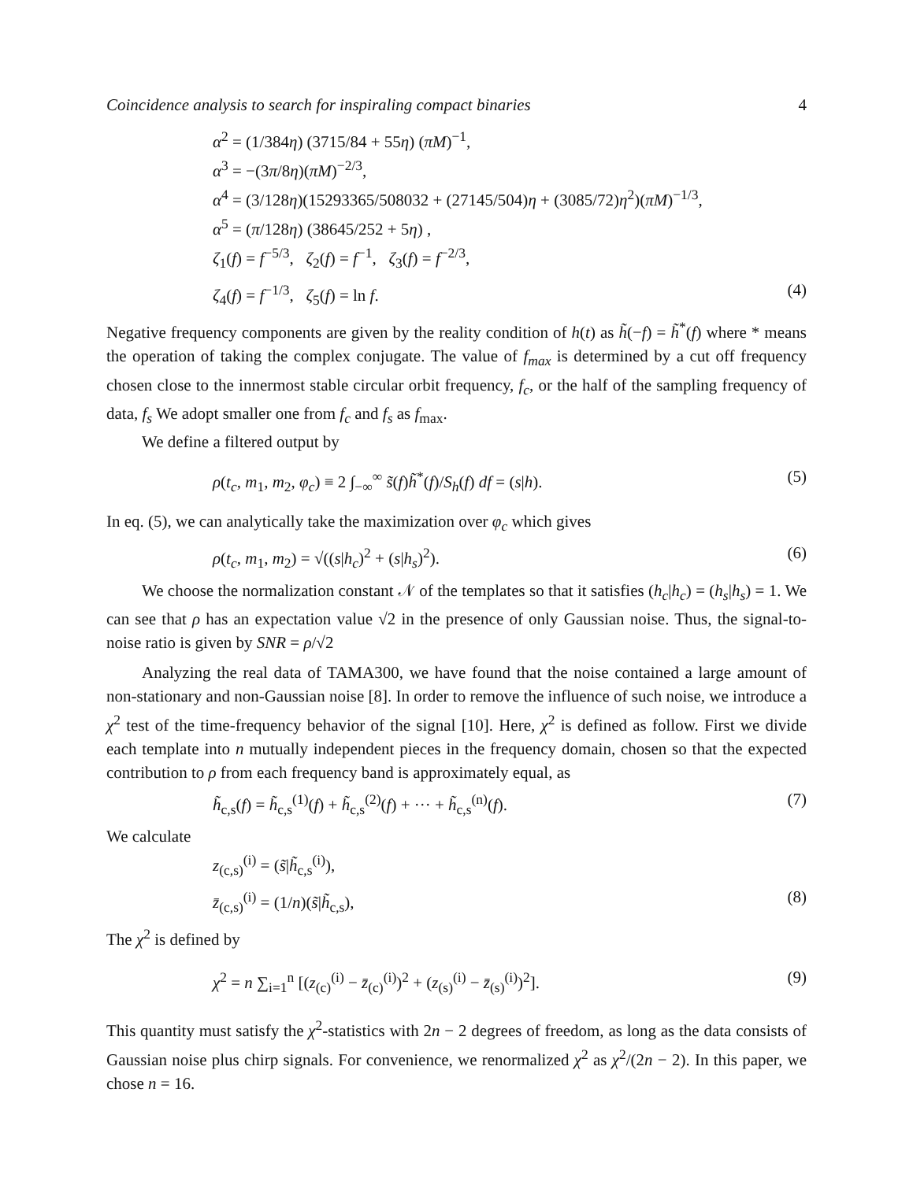Coincidence analysis to search for inspiraling compact binaries 4
α<sup>2</sup> = (1/384η) (3715/84 + 55η) (πM)<sup>−1</sup>,
α<sup>3</sup> = −(3π/8η)(πM)<sup>−2/3</sup>,
α<sup>4</sup> = (3/128η)(15293365/508032 + (27145/504)η + (3085/72)η<sup>2</sup>)(πM)<sup>−1/3</sup>,
α<sup>5</sup> = (π/128η) (38645/252 + 5η) ,
ζ<sub>1</sub>(f) = f<sup>−5/3</sup>, ζ<sub>2</sub>(f) = f<sup>−1</sup>, ζ<sub>3</sub>(f) = f<sup>−2/3</sup>,
ζ<sub>4</sub>(f) = f<sup>−1/3</sup>, ζ<sub>5</sub>(f) = ln f. (4)
Negative frequency components are given by the reality condition of h(t) as h̃(−f) = h̃<sup>*</sup>(f) where * means the operation of taking the complex conjugate. The value of f<sub>max</sub> is determined by a cut off frequency chosen close to the innermost stable circular orbit frequency, f<sub>c</sub>, or the half of the sampling frequency of data, f<sub>s</sub> We adopt smaller one from f<sub>c</sub> and f<sub>s</sub> as f<sub>max</sub>.
We define a filtered output by
ρ(t<sub>c</sub>, m<sub>1</sub>, m<sub>2</sub>, φ<sub>c</sub>) ≡ 2 ∫<sub>−∞</sub><sup>∞</sup> s̃(f)h̃<sup>*</sup>(f)/S<sub>h</sub>(f) df = (s|h). (5)
In eq. (5), we can analytically take the maximization over φ<sub>c</sub> which gives
ρ(t<sub>c</sub>, m<sub>1</sub>, m<sub>2</sub>) = √((s|h<sub>c</sub>)<sup>2</sup> + (s|h<sub>s</sub>)<sup>2</sup>). (6)
We choose the normalization constant 𝒩 of the templates so that it satisfies (h<sub>c</sub>|h<sub>c</sub>) = (h<sub>s</sub>|h<sub>s</sub>) = 1. We can see that ρ has an expectation value √2 in the presence of only Gaussian noise. Thus, the signal-to-noise ratio is given by SNR = ρ/√2
Analyzing the real data of TAMA300, we have found that the noise contained a large amount of non-stationary and non-Gaussian noise [8]. In order to remove the influence of such noise, we introduce a χ<sup>2</sup> test of the time-frequency behavior of the signal [10]. Here, χ<sup>2</sup> is defined as follow. First we divide each template into n mutually independent pieces in the frequency domain, chosen so that the expected contribution to ρ from each frequency band is approximately equal, as
h̃<sub>c,s</sub>(f) = h̃<sub>c,s</sub><sup>(1)</sup>(f) + h̃<sub>c,s</sub><sup>(2)</sup>(f) + ··· + h̃<sub>c,s</sub><sup>(n)</sup>(f). (7)
We calculate
z<sub>(c,s)</sub><sup>(i)</sup> = (s̃|h̃<sub>c,s</sub><sup>(i)</sup>),
z̄<sub>(c,s)</sub><sup>(i)</sup> = (1/n)(s̃|h̃<sub>c,s</sub>), (8)
The χ<sup>2</sup> is defined by
χ<sup>2</sup> = n ∑<sub>i=1</sub><sup>n</sup> [(z<sub>(c)</sub><sup>(i)</sup> − z̄<sub>(c)</sub><sup>(i)</sup>)<sup>2</sup> + (z<sub>(s)</sub><sup>(i)</sup> − z̄<sub>(s)</sub><sup>(i)</sup>)<sup>2</sup>]. (9)
This quantity must satisfy the χ<sup>2</sup>-statistics with 2n − 2 degrees of freedom, as long as the data consists of Gaussian noise plus chirp signals. For convenience, we renormalized χ<sup>2</sup> as χ<sup>2</sup>/(2n − 2). In this paper, we chose n = 16.